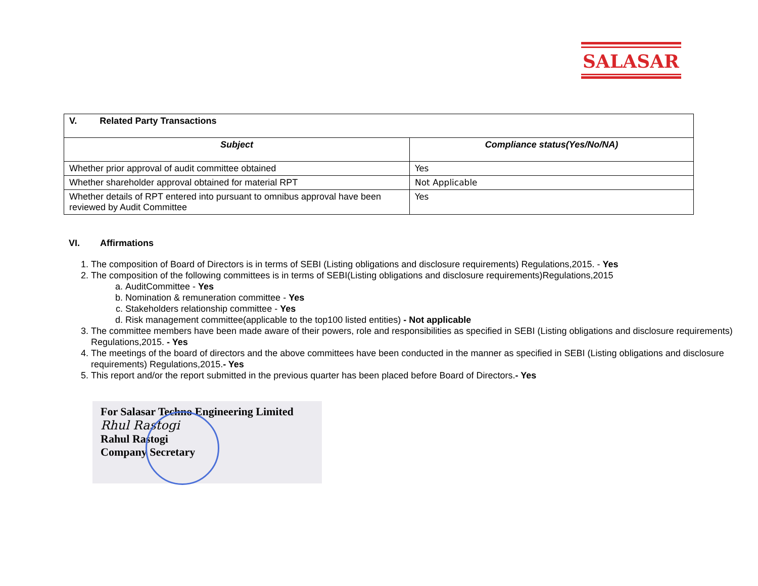SALASAR
| V. Related Party Transactions | |
| --- | --- |
| Subject | Compliance status(Yes/No/NA) |
| Whether prior approval of audit committee obtained | Yes |
| Whether shareholder approval obtained for material RPT | Not Applicable |
| Whether details of RPT entered into pursuant to omnibus approval have been reviewed by Audit Committee | Yes |
VI. Affirmations
1. The composition of Board of Directors is in terms of SEBI (Listing obligations and disclosure requirements) Regulations,2015. - Yes
2. The composition of the following committees is in terms of SEBI(Listing obligations and disclosure requirements)Regulations,2015
a. AuditCommittee - Yes
b. Nomination & remuneration committee - Yes
c. Stakeholders relationship committee - Yes
d. Risk management committee(applicable to the top100 listed entities) - Not applicable
3. The committee members have been made aware of their powers, role and responsibilities as specified in SEBI (Listing obligations and disclosure requirements) Regulations,2015. - Yes
4. The meetings of the board of directors and the above committees have been conducted in the manner as specified in SEBI (Listing obligations and disclosure requirements) Regulations,2015.- Yes
5. This report and/or the report submitted in the previous quarter has been placed before Board of Directors.- Yes
For Salasar Techno Engineering Limited
Rhul Rastogi
Rahul Rastogi
Company Secretary